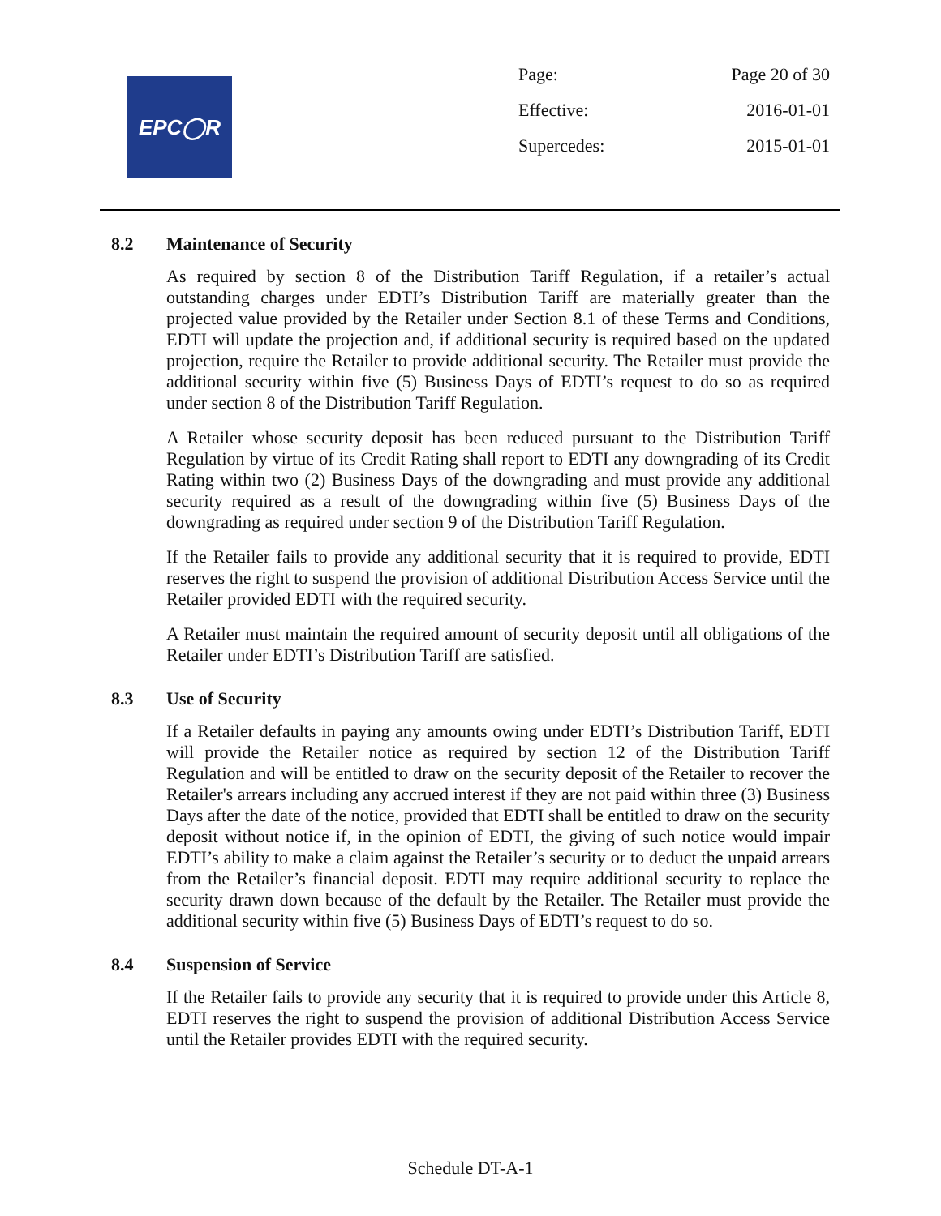EPC◯R
| Page: | Page 20 of 30 |
| Effective: | 2016-01-01 |
| Supercedes: | 2015-01-01 |
8.2 Maintenance of Security
As required by section 8 of the Distribution Tariff Regulation, if a retailer’s actual outstanding charges under EDTI’s Distribution Tariff are materially greater than the projected value provided by the Retailer under Section 8.1 of these Terms and Conditions, EDTI will update the projection and, if additional security is required based on the updated projection, require the Retailer to provide additional security. The Retailer must provide the additional security within five (5) Business Days of EDTI’s request to do so as required under section 8 of the Distribution Tariff Regulation.
A Retailer whose security deposit has been reduced pursuant to the Distribution Tariff Regulation by virtue of its Credit Rating shall report to EDTI any downgrading of its Credit Rating within two (2) Business Days of the downgrading and must provide any additional security required as a result of the downgrading within five (5) Business Days of the downgrading as required under section 9 of the Distribution Tariff Regulation.
If the Retailer fails to provide any additional security that it is required to provide, EDTI reserves the right to suspend the provision of additional Distribution Access Service until the Retailer provided EDTI with the required security.
A Retailer must maintain the required amount of security deposit until all obligations of the Retailer under EDTI’s Distribution Tariff are satisfied.
8.3 Use of Security
If a Retailer defaults in paying any amounts owing under EDTI’s Distribution Tariff, EDTI will provide the Retailer notice as required by section 12 of the Distribution Tariff Regulation and will be entitled to draw on the security deposit of the Retailer to recover the Retailer's arrears including any accrued interest if they are not paid within three (3) Business Days after the date of the notice, provided that EDTI shall be entitled to draw on the security deposit without notice if, in the opinion of EDTI, the giving of such notice would impair EDTI’s ability to make a claim against the Retailer’s security or to deduct the unpaid arrears from the Retailer’s financial deposit. EDTI may require additional security to replace the security drawn down because of the default by the Retailer. The Retailer must provide the additional security within five (5) Business Days of EDTI’s request to do so.
8.4 Suspension of Service
If the Retailer fails to provide any security that it is required to provide under this Article 8, EDTI reserves the right to suspend the provision of additional Distribution Access Service until the Retailer provides EDTI with the required security.
Schedule DT-A-1